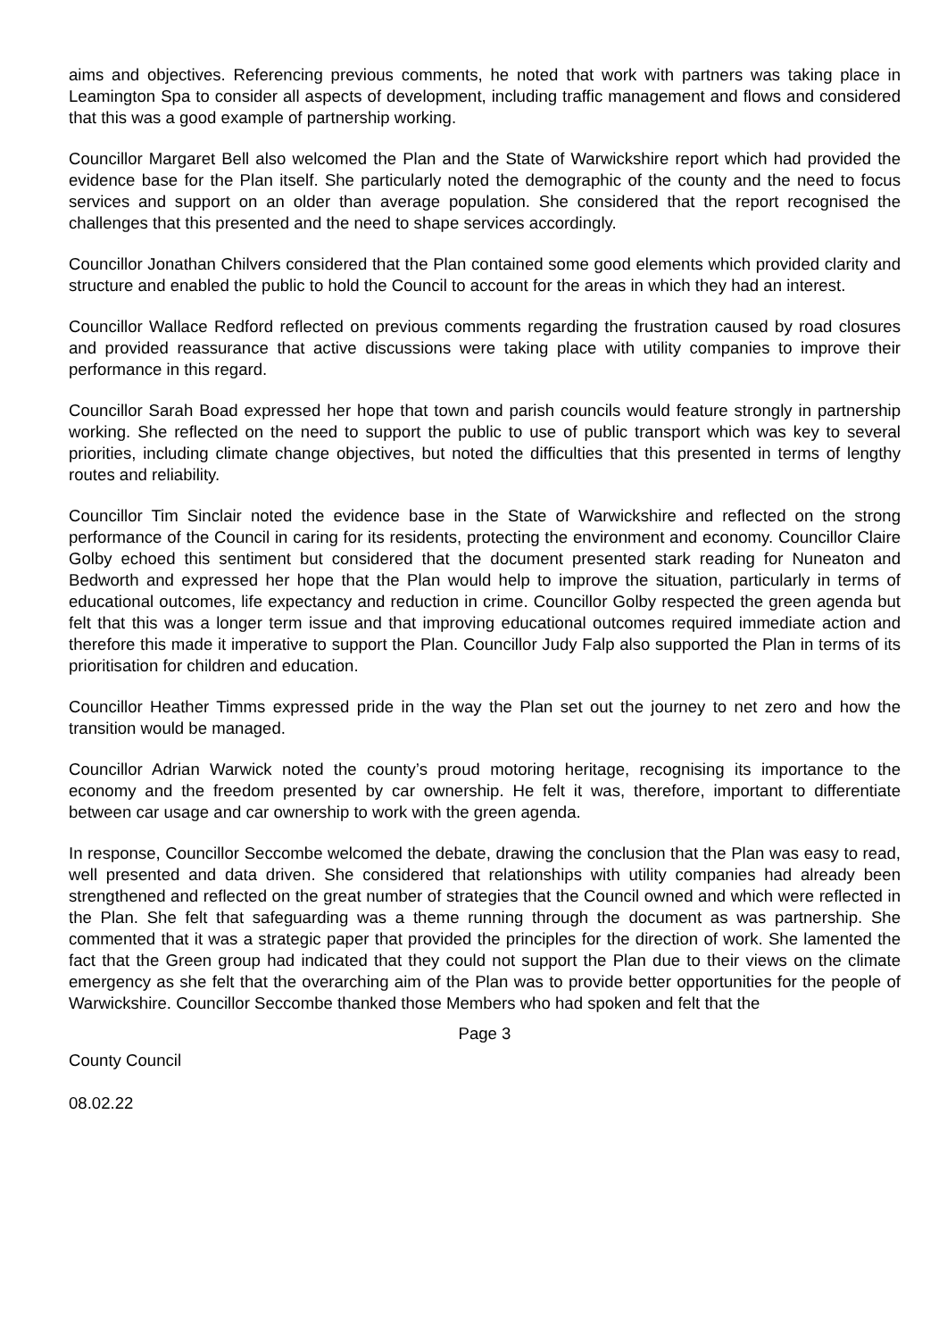aims and objectives. Referencing previous comments, he noted that work with partners was taking place in Leamington Spa to consider all aspects of development, including traffic management and flows and considered that this was a good example of partnership working.
Councillor Margaret Bell also welcomed the Plan and the State of Warwickshire report which had provided the evidence base for the Plan itself. She particularly noted the demographic of the county and the need to focus services and support on an older than average population. She considered that the report recognised the challenges that this presented and the need to shape services accordingly.
Councillor Jonathan Chilvers considered that the Plan contained some good elements which provided clarity and structure and enabled the public to hold the Council to account for the areas in which they had an interest.
Councillor Wallace Redford reflected on previous comments regarding the frustration caused by road closures and provided reassurance that active discussions were taking place with utility companies to improve their performance in this regard.
Councillor Sarah Boad expressed her hope that town and parish councils would feature strongly in partnership working. She reflected on the need to support the public to use of public transport which was key to several priorities, including climate change objectives, but noted the difficulties that this presented in terms of lengthy routes and reliability.
Councillor Tim Sinclair noted the evidence base in the State of Warwickshire and reflected on the strong performance of the Council in caring for its residents, protecting the environment and economy. Councillor Claire Golby echoed this sentiment but considered that the document presented stark reading for Nuneaton and Bedworth and expressed her hope that the Plan would help to improve the situation, particularly in terms of educational outcomes, life expectancy and reduction in crime. Councillor Golby respected the green agenda but felt that this was a longer term issue and that improving educational outcomes required immediate action and therefore this made it imperative to support the Plan. Councillor Judy Falp also supported the Plan in terms of its prioritisation for children and education.
Councillor Heather Timms expressed pride in the way the Plan set out the journey to net zero and how the transition would be managed.
Councillor Adrian Warwick noted the county’s proud motoring heritage, recognising its importance to the economy and the freedom presented by car ownership. He felt it was, therefore, important to differentiate between car usage and car ownership to work with the green agenda.
In response, Councillor Seccombe welcomed the debate, drawing the conclusion that the Plan was easy to read, well presented and data driven. She considered that relationships with utility companies had already been strengthened and reflected on the great number of strategies that the Council owned and which were reflected in the Plan. She felt that safeguarding was a theme running through the document as was partnership. She commented that it was a strategic paper that provided the principles for the direction of work. She lamented the fact that the Green group had indicated that they could not support the Plan due to their views on the climate emergency as she felt that the overarching aim of the Plan was to provide better opportunities for the people of Warwickshire. Councillor Seccombe thanked those Members who had spoken and felt that the
Page 3
County Council
08.02.22